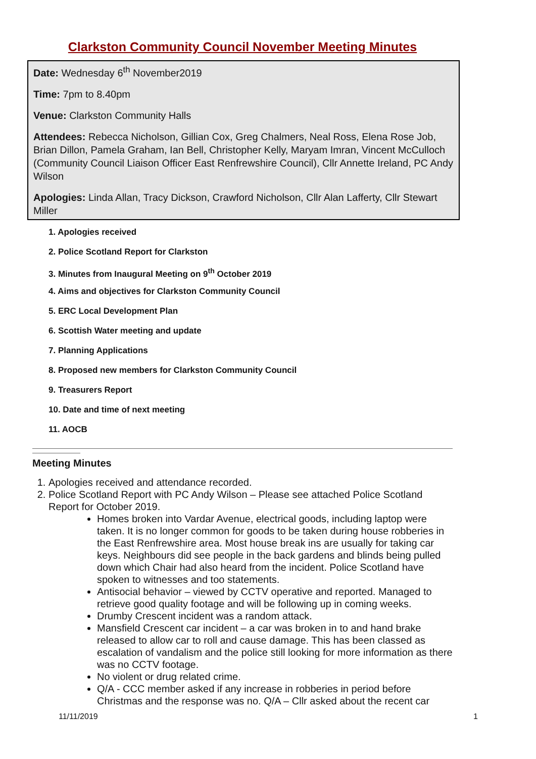Clarkston Community Council November Meeting Minutes
Date: Wednesday 6<sup>th</sup> November2019
Time: 7pm to 8.40pm
Venue: Clarkston Community Halls
Attendees: Rebecca Nicholson, Gillian Cox, Greg Chalmers, Neal Ross, Elena Rose Job, Brian Dillon, Pamela Graham, Ian Bell, Christopher Kelly, Maryam Imran, Vincent McCulloch (Community Council Liaison Officer East Renfrewshire Council), Cllr Annette Ireland, PC Andy Wilson
Apologies: Linda Allan, Tracy Dickson, Crawford Nicholson, Cllr Alan Lafferty, Cllr Stewart Miller
1. Apologies received
2. Police Scotland Report for Clarkston
3. Minutes from Inaugural Meeting on 9<sup>th</sup> October 2019
4. Aims and objectives for Clarkston Community Council
5. ERC Local Development Plan
6. Scottish Water meeting and update
7. Planning Applications
8. Proposed new members for Clarkston Community Council
9. Treasurers Report
10. Date and time of next meeting
11. AOCB
Meeting Minutes
1. Apologies received and attendance recorded.
2. Police Scotland Report with PC Andy Wilson – Please see attached Police Scotland Report for October 2019.
Homes broken into Vardar Avenue, electrical goods, including laptop were taken. It is no longer common for goods to be taken during house robberies in the East Renfrewshire area. Most house break ins are usually for taking car keys. Neighbours did see people in the back gardens and blinds being pulled down which Chair had also heard from the incident. Police Scotland have spoken to witnesses and too statements.
Antisocial behavior – viewed by CCTV operative and reported. Managed to retrieve good quality footage and will be following up in coming weeks.
Drumby Crescent incident was a random attack.
Mansfield Crescent car incident – a car was broken in to and hand brake released to allow car to roll and cause damage. This has been classed as escalation of vandalism and the police still looking for more information as there was no CCTV footage.
No violent or drug related crime.
Q/A - CCC member asked if any increase in robberies in period before Christmas and the response was no. Q/A – Cllr asked about the recent car
11/11/2019 1